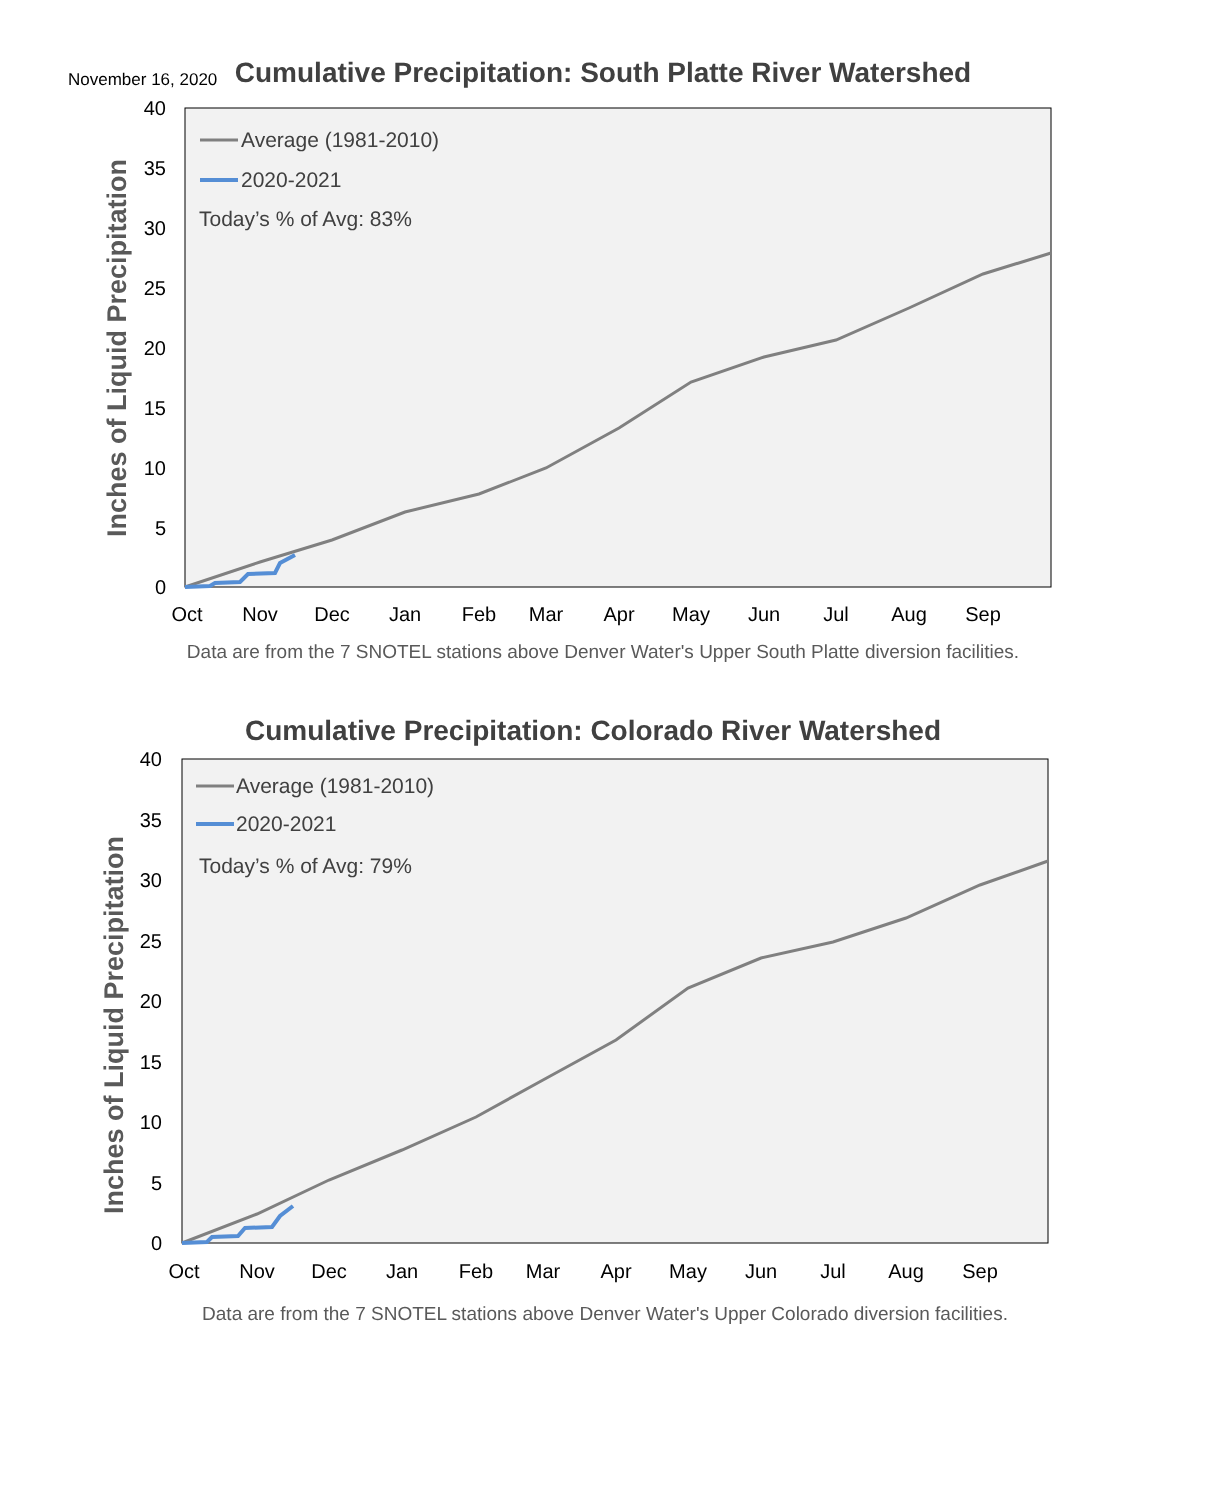November 16, 2020
Cumulative Precipitation: South Platte River Watershed
Inches of Liquid Precipitation
40
35
30
25
20
15
10
5
0
Oct
Nov
Dec
Jan
Feb
Mar
Apr
May
Jun
Jul
Aug
Sep
Average (1981-2010)
2020-2021
Today’s % of Avg: 83%
Data are from the 7 SNOTEL stations above Denver Water's Upper South Platte diversion facilities.
Cumulative Precipitation: Colorado River Watershed
Inches of Liquid Precipitation
40
35
30
25
20
15
10
5
0
Oct
Nov
Dec
Jan
Feb
Mar
Apr
May
Jun
Jul
Aug
Sep
Average (1981-2010)
2020-2021
Today’s % of Avg: 79%
Data are from the 7 SNOTEL stations above Denver Water's Upper Colorado diversion facilities.